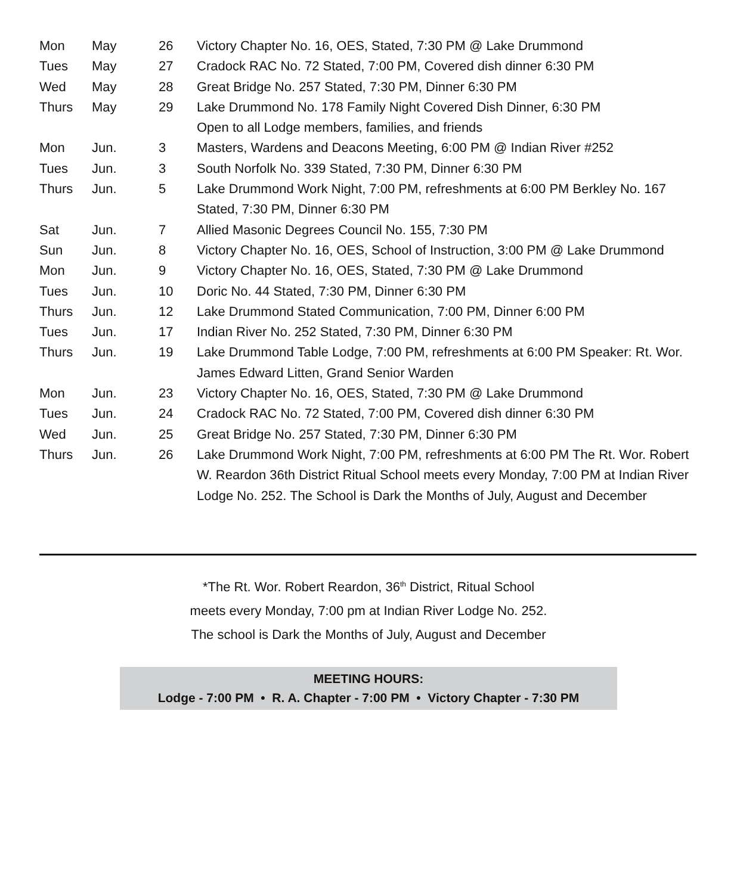| Mon | May | 26 | Victory Chapter No. 16, OES, Stated, 7:30 PM @ Lake Drummond |
| Tues | May | 27 | Cradock RAC No. 72 Stated, 7:00 PM, Covered dish dinner 6:30 PM |
| Wed | May | 28 | Great Bridge No. 257 Stated, 7:30 PM, Dinner 6:30 PM |
| Thurs | May | 29 | Lake Drummond No. 178 Family Night Covered Dish Dinner, 6:30 PM Open to all Lodge members, families, and friends |
| Mon | Jun. | 3 | Masters, Wardens and Deacons Meeting, 6:00 PM @ Indian River #252 |
| Tues | Jun. | 3 | South Norfolk No. 339 Stated, 7:30 PM, Dinner 6:30 PM |
| Thurs | Jun. | 5 | Lake Drummond Work Night, 7:00 PM, refreshments at 6:00 PM Berkley No. 167 Stated, 7:30 PM, Dinner 6:30 PM |
| Sat | Jun. | 7 | Allied Masonic Degrees Council No. 155, 7:30 PM |
| Sun | Jun. | 8 | Victory Chapter No. 16, OES, School of Instruction, 3:00 PM @ Lake Drummond |
| Mon | Jun. | 9 | Victory Chapter No. 16, OES, Stated, 7:30 PM @ Lake Drummond |
| Tues | Jun. | 10 | Doric No. 44 Stated, 7:30 PM, Dinner 6:30 PM |
| Thurs | Jun. | 12 | Lake Drummond Stated Communication, 7:00 PM, Dinner 6:00 PM |
| Tues | Jun. | 17 | Indian River No. 252 Stated, 7:30 PM, Dinner 6:30 PM |
| Thurs | Jun. | 19 | Lake Drummond Table Lodge, 7:00 PM, refreshments at 6:00 PM Speaker: Rt. Wor. James Edward Litten, Grand Senior Warden |
| Mon | Jun. | 23 | Victory Chapter No. 16, OES, Stated, 7:30 PM @ Lake Drummond |
| Tues | Jun. | 24 | Cradock RAC No. 72 Stated, 7:00 PM, Covered dish dinner 6:30 PM |
| Wed | Jun. | 25 | Great Bridge No. 257 Stated, 7:30 PM, Dinner 6:30 PM |
| Thurs | Jun. | 26 | Lake Drummond Work Night, 7:00 PM, refreshments at 6:00 PM The Rt. Wor. Robert W. Reardon 36th District Ritual School meets every Monday, 7:00 PM at Indian River Lodge No. 252. The School is Dark the Months of July, August and December |
*The Rt. Wor. Robert Reardon, 36<sup>th</sup> District, Ritual School
meets every Monday, 7:00 pm at Indian River Lodge No. 252.
The school is Dark the Months of July, August and December
MEETING HOURS:
Lodge - 7:00 PM • R. A. Chapter - 7:00 PM • Victory Chapter - 7:30 PM